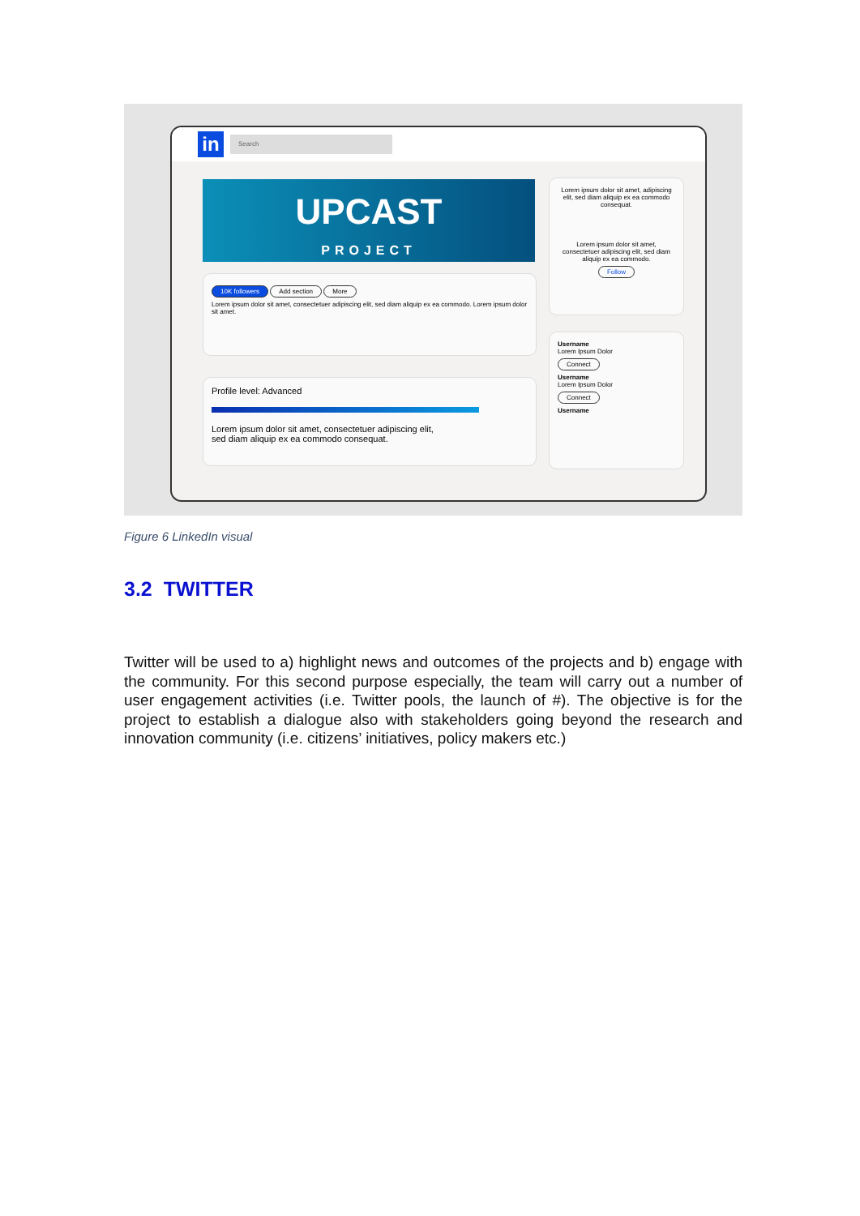in
Search
UPCAST
PROJECT
10K followers Add section More
Lorem ipsum dolor sit amet, consectetuer adipiscing elit, sed diam aliquip ex ea commodo. Lorem ipsum dolor sit amet.
Profile level: Advanced
Lorem ipsum dolor sit amet, consectetuer adipiscing elit,
sed diam aliquip ex ea commodo consequat.
Lorem ipsum dolor sit amet, adipiscing elit, sed diam aliquip ex ea commodo consequat.
Lorem ipsum dolor sit amet, consectetuer adipiscing elit, sed diam aliquip ex ea commodo.
Follow
Username
Lorem Ipsum Dolor
Connect
Username
Lorem Ipsum Dolor
Connect
Username
Figure 6 LinkedIn visual
3.2 TWITTER
Twitter will be used to a) highlight news and outcomes of the projects and b) engage with the community. For this second purpose especially, the team will carry out a number of user engagement activities (i.e. Twitter pools, the launch of #). The objective is for the project to establish a dialogue also with stakeholders going beyond the research and innovation community (i.e. citizens’ initiatives, policy makers etc.)